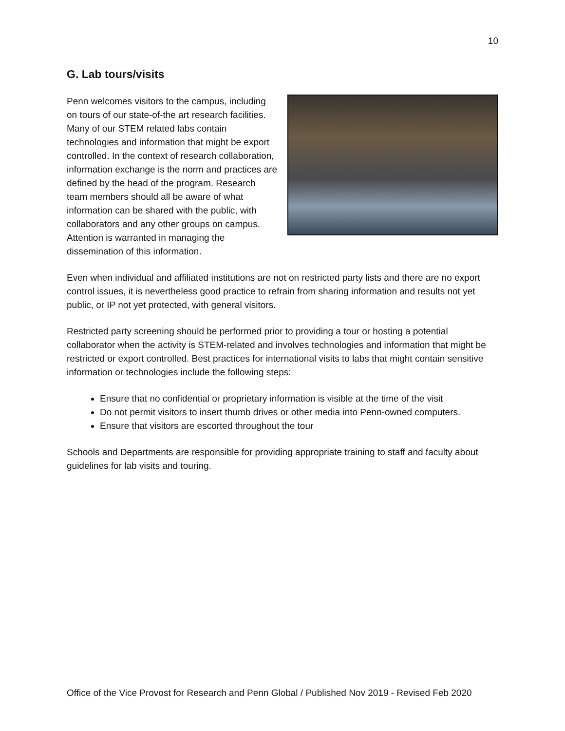10
G. Lab tours/visits
Penn welcomes visitors to the campus, including on tours of our state-of-the art research facilities. Many of our STEM related labs contain technologies and information that might be export controlled. In the context of research collaboration, information exchange is the norm and practices are defined by the head of the program. Research team members should all be aware of what information can be shared with the public, with collaborators and any other groups on campus. Attention is warranted in managing the dissemination of this information.
Even when individual and affiliated institutions are not on restricted party lists and there are no export control issues, it is nevertheless good practice to refrain from sharing information and results not yet public, or IP not yet protected, with general visitors.
Restricted party screening should be performed prior to providing a tour or hosting a potential collaborator when the activity is STEM-related and involves technologies and information that might be restricted or export controlled. Best practices for international visits to labs that might contain sensitive information or technologies include the following steps:
Ensure that no confidential or proprietary information is visible at the time of the visit
Do not permit visitors to insert thumb drives or other media into Penn-owned computers.
Ensure that visitors are escorted throughout the tour
Schools and Departments are responsible for providing appropriate training to staff and faculty about guidelines for lab visits and touring.
Office of the Vice Provost for Research and Penn Global / Published Nov 2019 - Revised Feb 2020